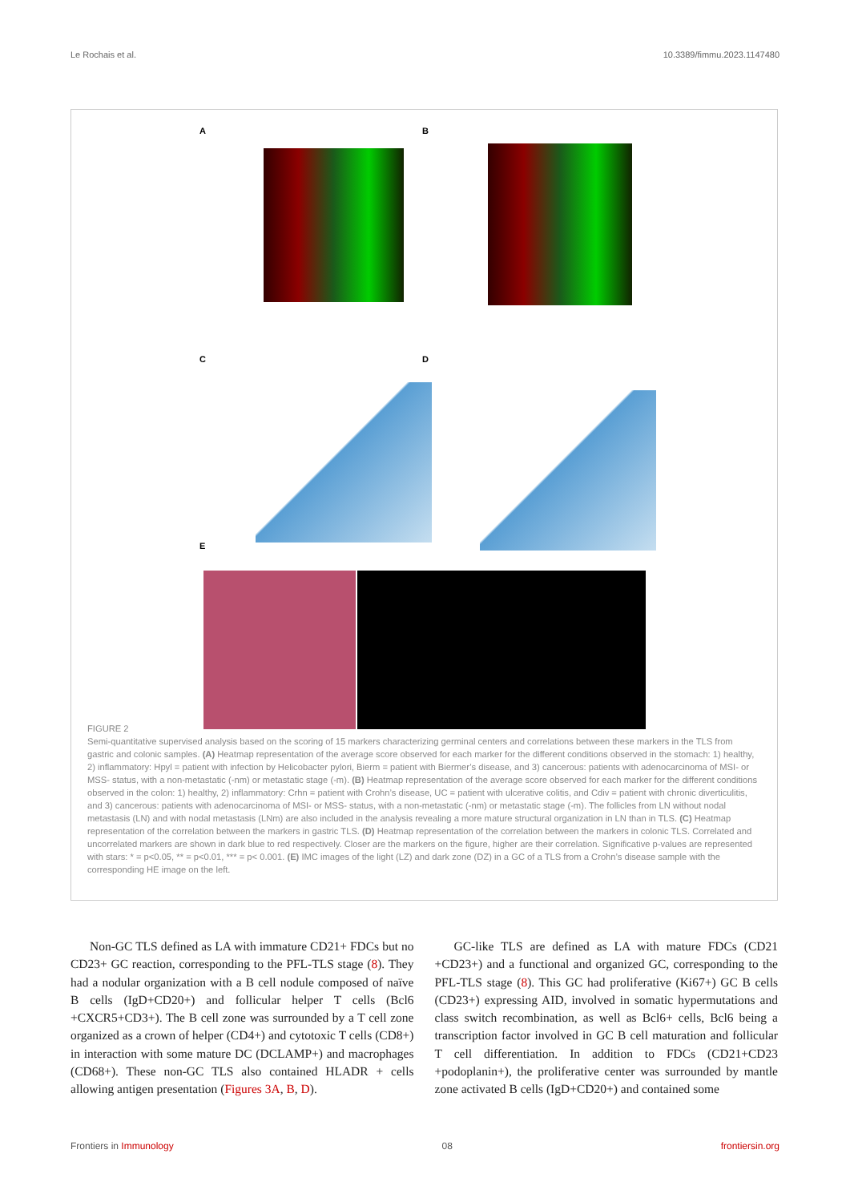Le Rochais et al. 10.3389/fimmu.2023.1147480
A B
C D
E
FIGURE 2
Semi-quantitative supervised analysis based on the scoring of 15 markers characterizing germinal centers and correlations between these markers in the TLS from gastric and colonic samples. (A) Heatmap representation of the average score observed for each marker for the different conditions observed in the stomach: 1) healthy, 2) inflammatory: Hpyl = patient with infection by Helicobacter pylori, Bierm = patient with Biermer’s disease, and 3) cancerous: patients with adenocarcinoma of MSI- or MSS- status, with a non-metastatic (-nm) or metastatic stage (-m). (B) Heatmap representation of the average score observed for each marker for the different conditions observed in the colon: 1) healthy, 2) inflammatory: Crhn = patient with Crohn’s disease, UC = patient with ulcerative colitis, and Cdiv = patient with chronic diverticulitis, and 3) cancerous: patients with adenocarcinoma of MSI- or MSS- status, with a non-metastatic (-nm) or metastatic stage (-m). The follicles from LN without nodal metastasis (LN) and with nodal metastasis (LNm) are also included in the analysis revealing a more mature structural organization in LN than in TLS. (C) Heatmap representation of the correlation between the markers in gastric TLS. (D) Heatmap representation of the correlation between the markers in colonic TLS. Correlated and uncorrelated markers are shown in dark blue to red respectively. Closer are the markers on the figure, higher are their correlation. Significative p-values are represented with stars: * = p<0.05, ** = p<0.01, *** = p< 0.001. (E) IMC images of the light (LZ) and dark zone (DZ) in a GC of a TLS from a Crohn’s disease sample with the corresponding HE image on the left.
Non-GC TLS defined as LA with immature CD21+ FDCs but no CD23+ GC reaction, corresponding to the PFL-TLS stage (8). They had a nodular organization with a B cell nodule composed of naïve B cells (IgD+CD20+) and follicular helper T cells (Bcl6 +CXCR5+CD3+). The B cell zone was surrounded by a T cell zone organized as a crown of helper (CD4+) and cytotoxic T cells (CD8+) in interaction with some mature DC (DCLAMP+) and macrophages (CD68+). These non-GC TLS also contained HLADR + cells allowing antigen presentation (Figures 3A, B, D).
GC-like TLS are defined as LA with mature FDCs (CD21 +CD23+) and a functional and organized GC, corresponding to the PFL-TLS stage (8). This GC had proliferative (Ki67+) GC B cells (CD23+) expressing AID, involved in somatic hypermutations and class switch recombination, as well as Bcl6+ cells, Bcl6 being a transcription factor involved in GC B cell maturation and follicular T cell differentiation. In addition to FDCs (CD21+CD23 +podoplanin+), the proliferative center was surrounded by mantle zone activated B cells (IgD+CD20+) and contained some
Frontiers in Immunology 08 frontiersin.org